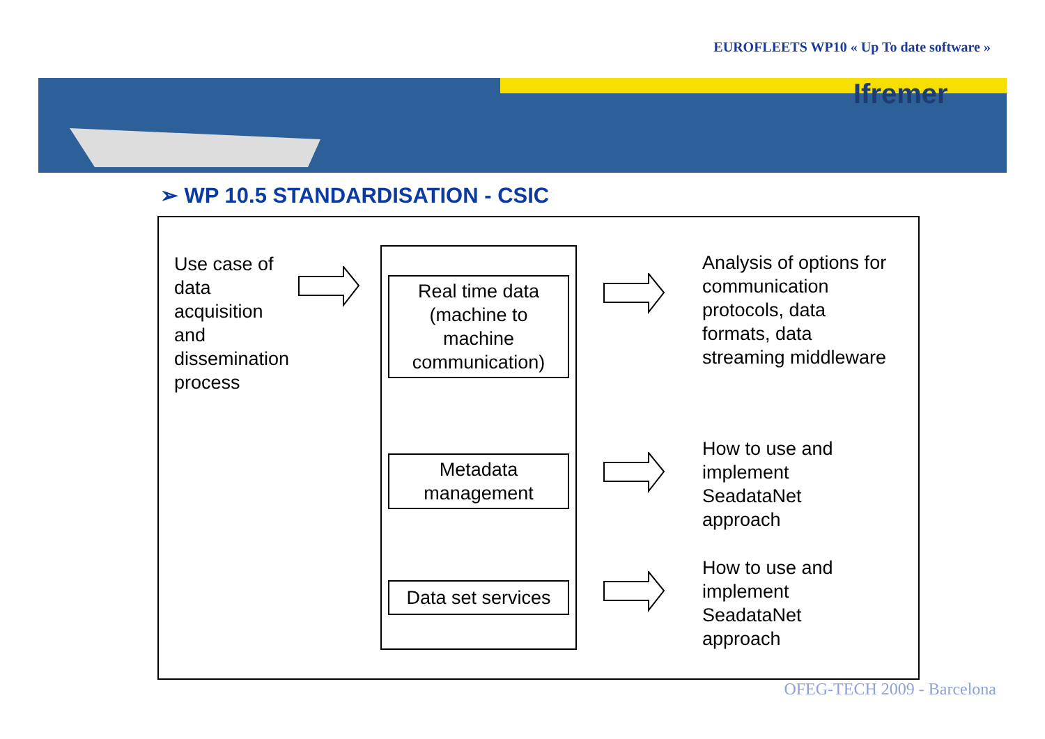EUROFLEETS WP10 « Up To date software »
Ifremer
➢ WP 10.5 STANDARDISATION - CSIC
Use case of
data
acquisition
and
dissemination
process
Real time data
(machine to
machine
communication)
Metadata
management
Data set services
Analysis of options for
communication
protocols, data
formats, data
streaming middleware
How to use and
implement
SeadataNet
approach
How to use and
implement
SeadataNet
approach
OFEG-TECH 2009 - Barcelona